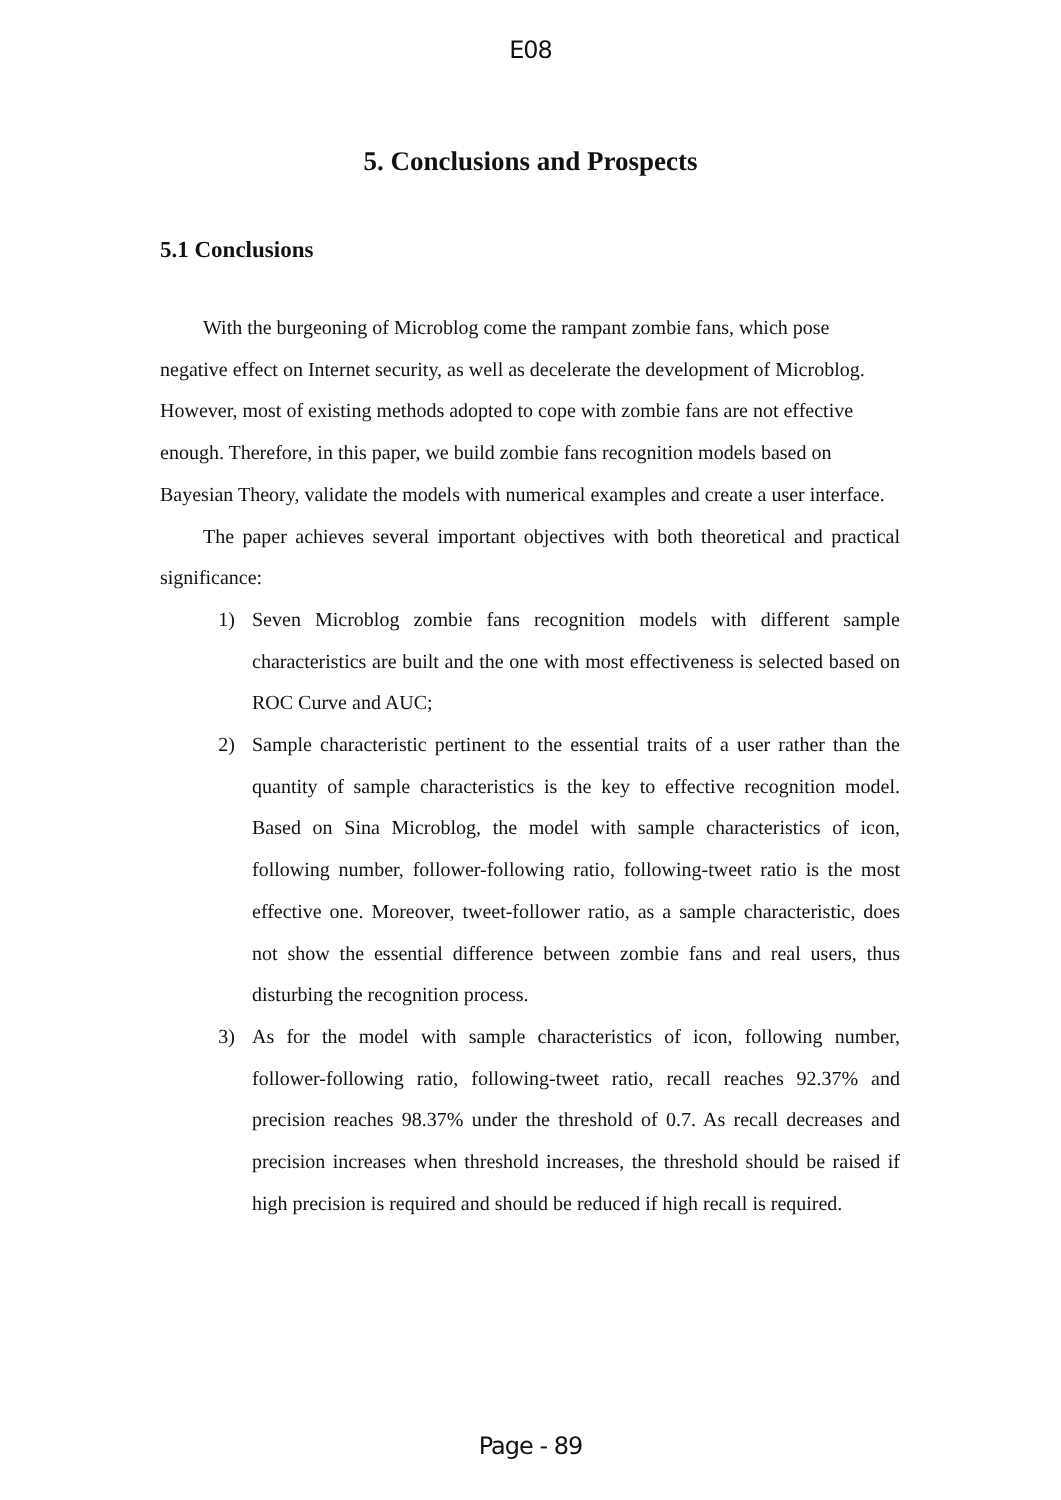E08
5. Conclusions and Prospects
5.1 Conclusions
With the burgeoning of Microblog come the rampant zombie fans, which pose negative effect on Internet security, as well as decelerate the development of Microblog. However, most of existing methods adopted to cope with zombie fans are not effective enough. Therefore, in this paper, we build zombie fans recognition models based on Bayesian Theory, validate the models with numerical examples and create a user interface.
The paper achieves several important objectives with both theoretical and practical significance:
1) Seven Microblog zombie fans recognition models with different sample characteristics are built and the one with most effectiveness is selected based on ROC Curve and AUC;
2) Sample characteristic pertinent to the essential traits of a user rather than the quantity of sample characteristics is the key to effective recognition model. Based on Sina Microblog, the model with sample characteristics of icon, following number, follower-following ratio, following-tweet ratio is the most effective one. Moreover, tweet-follower ratio, as a sample characteristic, does not show the essential difference between zombie fans and real users, thus disturbing the recognition process.
3) As for the model with sample characteristics of icon, following number, follower-following ratio, following-tweet ratio, recall reaches 92.37% and precision reaches 98.37% under the threshold of 0.7. As recall decreases and precision increases when threshold increases, the threshold should be raised if high precision is required and should be reduced if high recall is required.
Page - 89